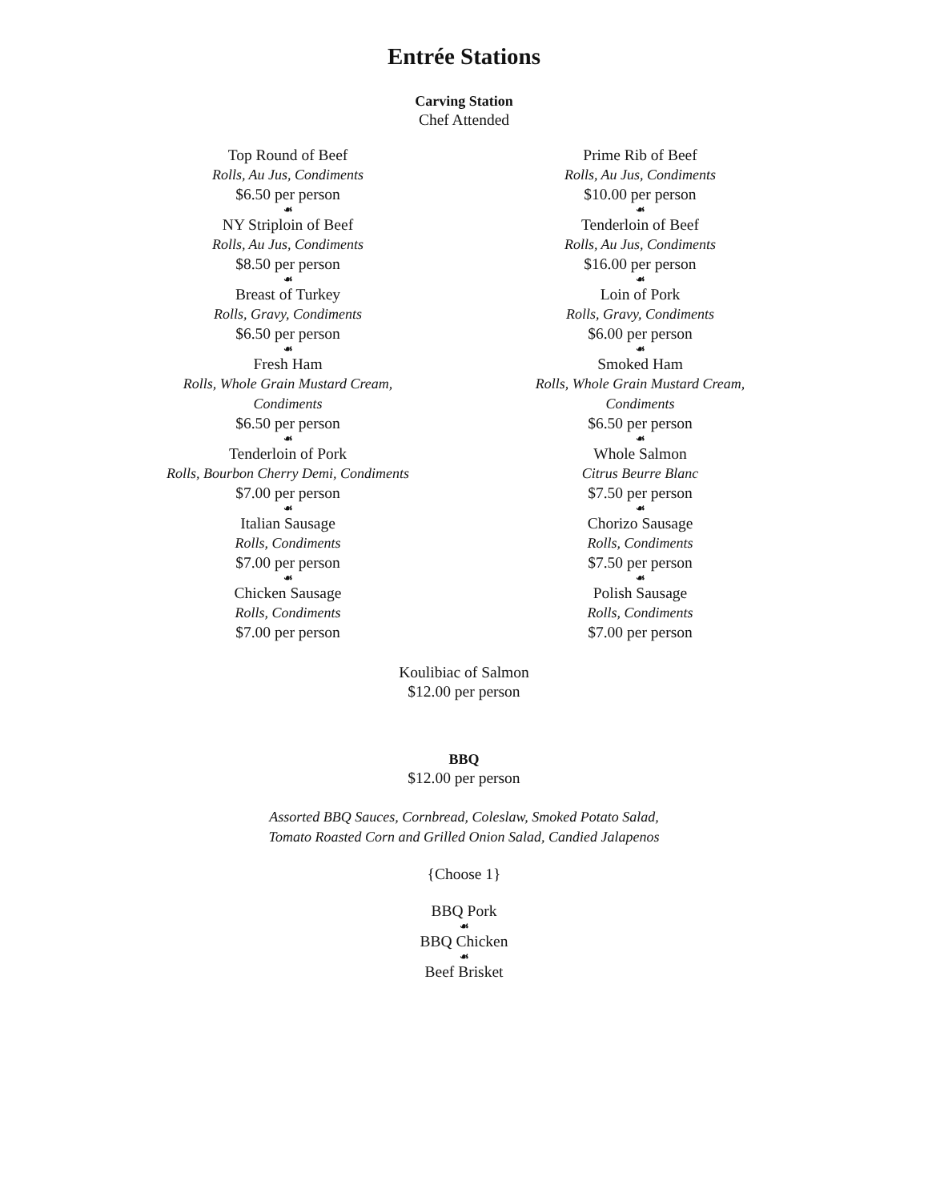Entrée Stations
Carving Station
Chef Attended
Top Round of Beef
Rolls, Au Jus, Condiments
$6.50 per person
☙
NY Striploin of Beef
Rolls, Au Jus, Condiments
$8.50 per person
☙
Breast of Turkey
Rolls, Gravy, Condiments
$6.50 per person
☙
Fresh Ham
Rolls, Whole Grain Mustard Cream,
Condiments
$6.50 per person
☙
Tenderloin of Pork
Rolls, Bourbon Cherry Demi, Condiments
$7.00 per person
☙
Italian Sausage
Rolls, Condiments
$7.00 per person
☙
Chicken Sausage
Rolls, Condiments
$7.00 per person
Prime Rib of Beef
Rolls, Au Jus, Condiments
$10.00 per person
☙
Tenderloin of Beef
Rolls, Au Jus, Condiments
$16.00 per person
☙
Loin of Pork
Rolls, Gravy, Condiments
$6.00 per person
☙
Smoked Ham
Rolls, Whole Grain Mustard Cream,
Condiments
$6.50 per person
☙
Whole Salmon
Citrus Beurre Blanc
$7.50 per person
☙
Chorizo Sausage
Rolls, Condiments
$7.50 per person
☙
Polish Sausage
Rolls, Condiments
$7.00 per person
Koulibiac of Salmon
$12.00 per person
BBQ
$12.00 per person
Assorted BBQ Sauces, Cornbread, Coleslaw, Smoked Potato Salad,
Tomato Roasted Corn and Grilled Onion Salad, Candied Jalapenos
{Choose 1}
BBQ Pork
☙
BBQ Chicken
☙
Beef Brisket